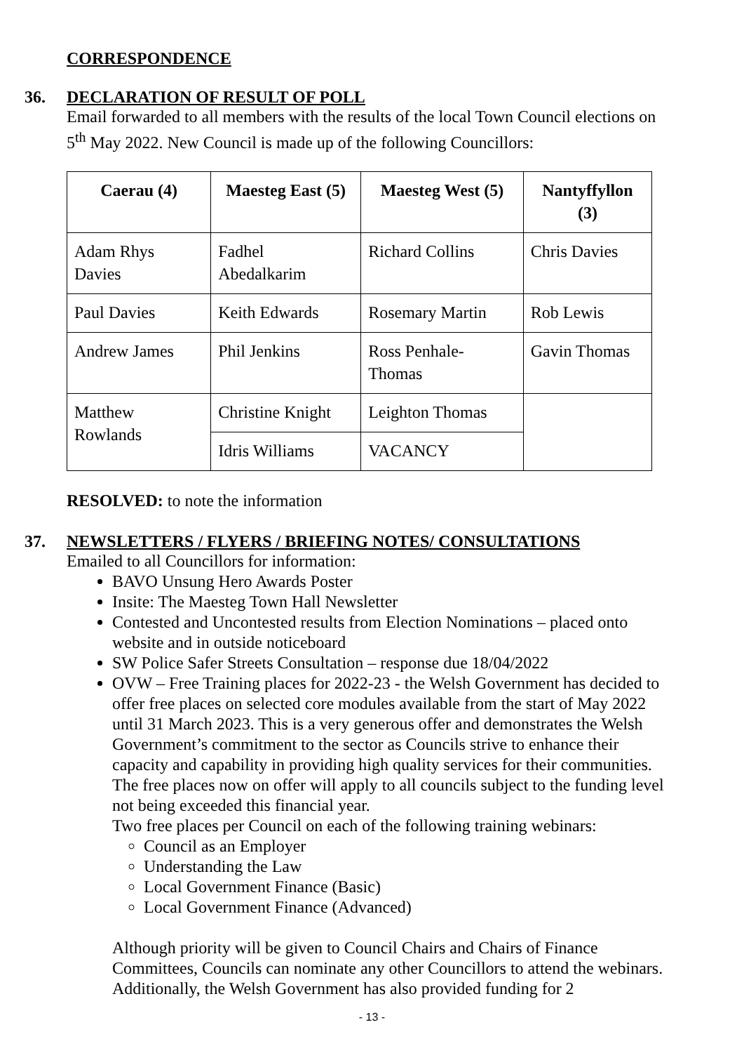CORRESPONDENCE
36. DECLARATION OF RESULT OF POLL
Email forwarded to all members with the results of the local Town Council elections on 5<sup>th</sup> May 2022. New Council is made up of the following Councillors:
| Caerau (4) | Maesteg East (5) | Maesteg West (5) | Nantyffyllon (3) |
| --- | --- | --- | --- |
| Adam Rhys Davies | Fadhel Abedalkarim | Richard Collins | Chris Davies |
| Paul Davies | Keith Edwards | Rosemary Martin | Rob Lewis |
| Andrew James | Phil Jenkins | Ross Penhale-Thomas | Gavin Thomas |
| Matthew Rowlands | Christine Knight | Leighton Thomas | |
| | Idris Williams | VACANCY | |
RESOLVED: to note the information
37. NEWSLETTERS / FLYERS / BRIEFING NOTES/ CONSULTATIONS
Emailed to all Councillors for information:
BAVO Unsung Hero Awards Poster
Insite: The Maesteg Town Hall Newsletter
Contested and Uncontested results from Election Nominations – placed onto website and in outside noticeboard
SW Police Safer Streets Consultation – response due 18/04/2022
OVW – Free Training places for 2022-23 - the Welsh Government has decided to offer free places on selected core modules available from the start of May 2022 until 31 March 2023. This is a very generous offer and demonstrates the Welsh Government’s commitment to the sector as Councils strive to enhance their capacity and capability in providing high quality services for their communities. The free places now on offer will apply to all councils subject to the funding level not being exceeded this financial year.
Two free places per Council on each of the following training webinars:
Council as an Employer
Understanding the Law
Local Government Finance (Basic)
Local Government Finance (Advanced)
Although priority will be given to Council Chairs and Chairs of Finance Committees, Councils can nominate any other Councillors to attend the webinars. Additionally, the Welsh Government has also provided funding for 2
- 13 -